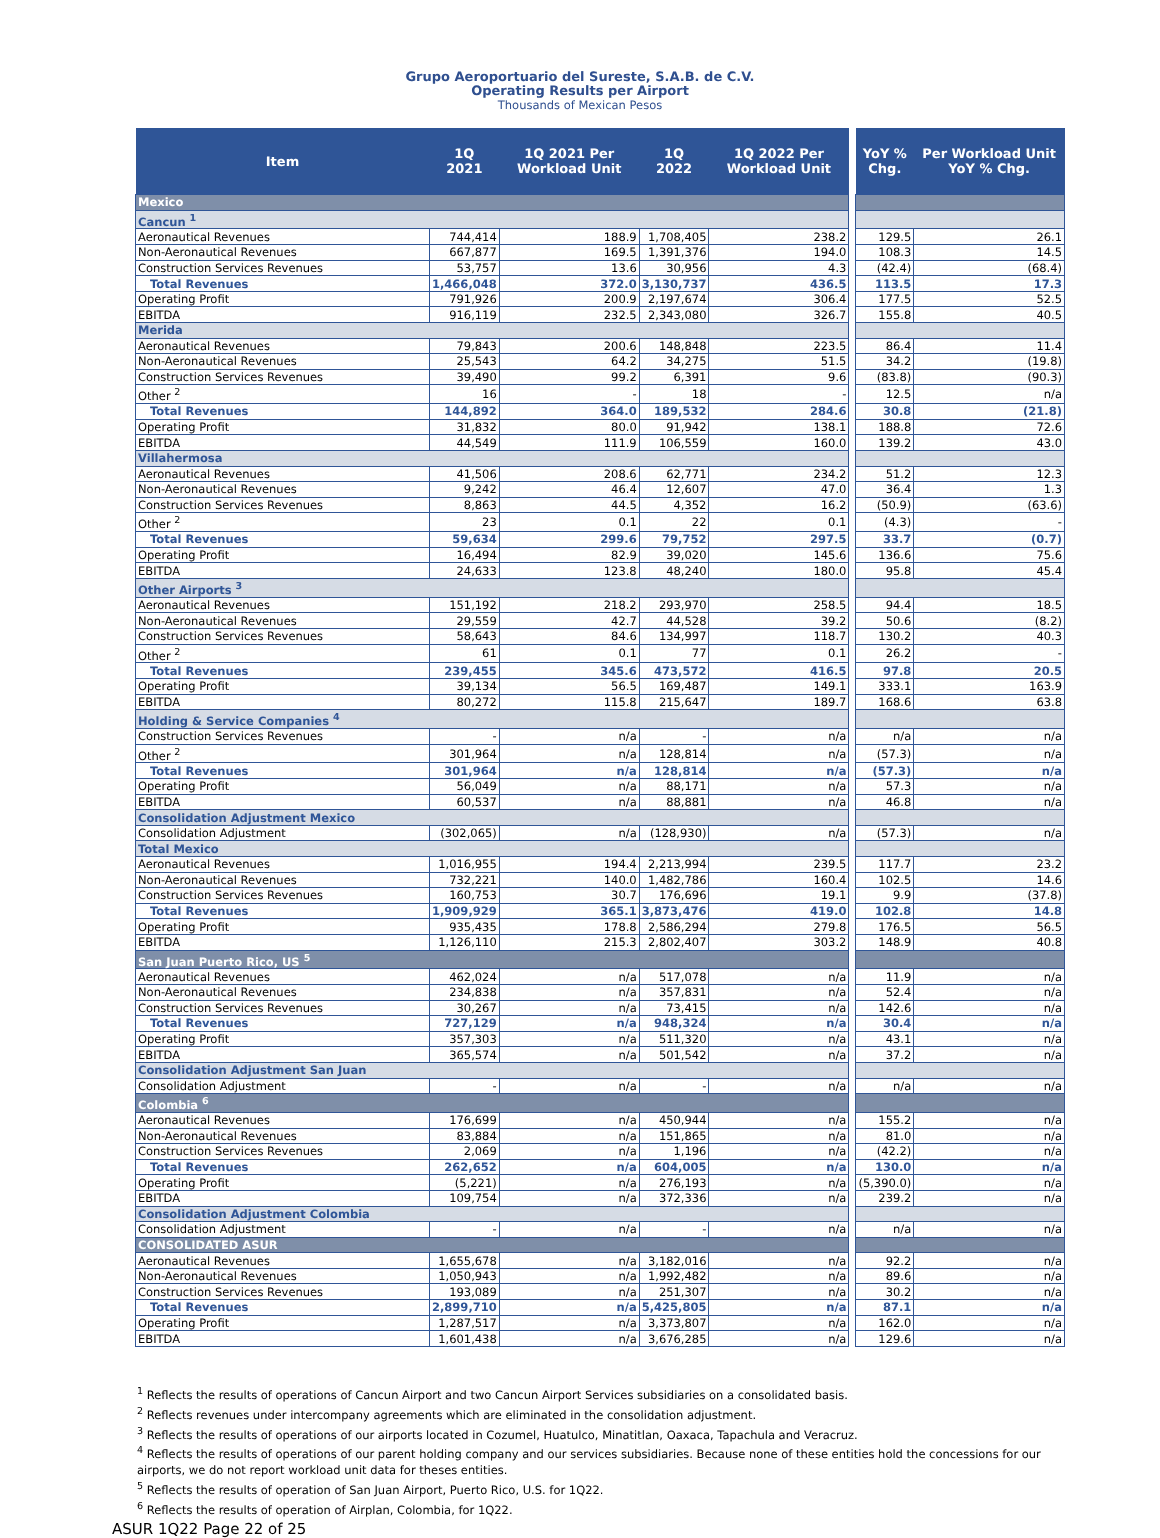Grupo Aeroportuario del Sureste, S.A.B. de C.V.
Operating Results per Airport
Thousands of Mexican Pesos
| Item | 1Q 2021 | 1Q 2021 Per Workload Unit | 1Q 2022 | 1Q 2022 Per Workload Unit | | YoY % Chg. | Per Workload Unit YoY % Chg. |
| --- | --- | --- | --- | --- | --- | --- | --- |
| Mexico | | | | | | | |
| Cancun <sup>1</sup> | | | | | | | |
| Aeronautical Revenues | 744,414 | 188.9 | 1,708,405 | 238.2 | | 129.5 | 26.1 |
| Non-Aeronautical Revenues | 667,877 | 169.5 | 1,391,376 | 194.0 | | 108.3 | 14.5 |
| Construction Services Revenues | 53,757 | 13.6 | 30,956 | 4.3 | | (42.4) | (68.4) |
| Total Revenues | 1,466,048 | 372.0 | 3,130,737 | 436.5 | | 113.5 | 17.3 |
| Operating Profit | 791,926 | 200.9 | 2,197,674 | 306.4 | | 177.5 | 52.5 |
| EBITDA | 916,119 | 232.5 | 2,343,080 | 326.7 | | 155.8 | 40.5 |
| Merida | | | | | | | |
| Aeronautical Revenues | 79,843 | 200.6 | 148,848 | 223.5 | | 86.4 | 11.4 |
| Non-Aeronautical Revenues | 25,543 | 64.2 | 34,275 | 51.5 | | 34.2 | (19.8) |
| Construction Services Revenues | 39,490 | 99.2 | 6,391 | 9.6 | | (83.8) | (90.3) |
| Other <sup>2</sup> | 16 | - | 18 | - | | 12.5 | n/a |
| Total Revenues | 144,892 | 364.0 | 189,532 | 284.6 | | 30.8 | (21.8) |
| Operating Profit | 31,832 | 80.0 | 91,942 | 138.1 | | 188.8 | 72.6 |
| EBITDA | 44,549 | 111.9 | 106,559 | 160.0 | | 139.2 | 43.0 |
| Villahermosa | | | | | | | |
| Aeronautical Revenues | 41,506 | 208.6 | 62,771 | 234.2 | | 51.2 | 12.3 |
| Non-Aeronautical Revenues | 9,242 | 46.4 | 12,607 | 47.0 | | 36.4 | 1.3 |
| Construction Services Revenues | 8,863 | 44.5 | 4,352 | 16.2 | | (50.9) | (63.6) |
| Other <sup>2</sup> | 23 | 0.1 | 22 | 0.1 | | (4.3) | - |
| Total Revenues | 59,634 | 299.6 | 79,752 | 297.5 | | 33.7 | (0.7) |
| Operating Profit | 16,494 | 82.9 | 39,020 | 145.6 | | 136.6 | 75.6 |
| EBITDA | 24,633 | 123.8 | 48,240 | 180.0 | | 95.8 | 45.4 |
| Other Airports <sup>3</sup> | | | | | | | |
| Aeronautical Revenues | 151,192 | 218.2 | 293,970 | 258.5 | | 94.4 | 18.5 |
| Non-Aeronautical Revenues | 29,559 | 42.7 | 44,528 | 39.2 | | 50.6 | (8.2) |
| Construction Services Revenues | 58,643 | 84.6 | 134,997 | 118.7 | | 130.2 | 40.3 |
| Other <sup>2</sup> | 61 | 0.1 | 77 | 0.1 | | 26.2 | - |
| Total Revenues | 239,455 | 345.6 | 473,572 | 416.5 | | 97.8 | 20.5 |
| Operating Profit | 39,134 | 56.5 | 169,487 | 149.1 | | 333.1 | 163.9 |
| EBITDA | 80,272 | 115.8 | 215,647 | 189.7 | | 168.6 | 63.8 |
| Holding & Service Companies <sup>4</sup> | | | | | | | |
| Construction Services Revenues | - | n/a | - | n/a | | n/a | n/a |
| Other <sup>2</sup> | 301,964 | n/a | 128,814 | n/a | | (57.3) | n/a |
| Total Revenues | 301,964 | n/a | 128,814 | n/a | | (57.3) | n/a |
| Operating Profit | 56,049 | n/a | 88,171 | n/a | | 57.3 | n/a |
| EBITDA | 60,537 | n/a | 88,881 | n/a | | 46.8 | n/a |
| Consolidation Adjustment Mexico | | | | | | | |
| Consolidation Adjustment | (302,065) | n/a | (128,930) | n/a | | (57.3) | n/a |
| Total Mexico | | | | | | | |
| Aeronautical Revenues | 1,016,955 | 194.4 | 2,213,994 | 239.5 | | 117.7 | 23.2 |
| Non-Aeronautical Revenues | 732,221 | 140.0 | 1,482,786 | 160.4 | | 102.5 | 14.6 |
| Construction Services Revenues | 160,753 | 30.7 | 176,696 | 19.1 | | 9.9 | (37.8) |
| Total Revenues | 1,909,929 | 365.1 | 3,873,476 | 419.0 | | 102.8 | 14.8 |
| Operating Profit | 935,435 | 178.8 | 2,586,294 | 279.8 | | 176.5 | 56.5 |
| EBITDA | 1,126,110 | 215.3 | 2,802,407 | 303.2 | | 148.9 | 40.8 |
| San Juan Puerto Rico, US <sup>5</sup> | | | | | | | |
| Aeronautical Revenues | 462,024 | n/a | 517,078 | n/a | | 11.9 | n/a |
| Non-Aeronautical Revenues | 234,838 | n/a | 357,831 | n/a | | 52.4 | n/a |
| Construction Services Revenues | 30,267 | n/a | 73,415 | n/a | | 142.6 | n/a |
| Total Revenues | 727,129 | n/a | 948,324 | n/a | | 30.4 | n/a |
| Operating Profit | 357,303 | n/a | 511,320 | n/a | | 43.1 | n/a |
| EBITDA | 365,574 | n/a | 501,542 | n/a | | 37.2 | n/a |
| Consolidation Adjustment San Juan | | | | | | | |
| Consolidation Adjustment | - | n/a | - | n/a | | n/a | n/a |
| Colombia <sup>6</sup> | | | | | | | |
| Aeronautical Revenues | 176,699 | n/a | 450,944 | n/a | | 155.2 | n/a |
| Non-Aeronautical Revenues | 83,884 | n/a | 151,865 | n/a | | 81.0 | n/a |
| Construction Services Revenues | 2,069 | n/a | 1,196 | n/a | | (42.2) | n/a |
| Total Revenues | 262,652 | n/a | 604,005 | n/a | | 130.0 | n/a |
| Operating Profit | (5,221) | n/a | 276,193 | n/a | | (5,390.0) | n/a |
| EBITDA | 109,754 | n/a | 372,336 | n/a | | 239.2 | n/a |
| Consolidation Adjustment Colombia | | | | | | | |
| Consolidation Adjustment | - | n/a | - | n/a | | n/a | n/a |
| CONSOLIDATED ASUR | | | | | | | |
| Aeronautical Revenues | 1,655,678 | n/a | 3,182,016 | n/a | | 92.2 | n/a |
| Non-Aeronautical Revenues | 1,050,943 | n/a | 1,992,482 | n/a | | 89.6 | n/a |
| Construction Services Revenues | 193,089 | n/a | 251,307 | n/a | | 30.2 | n/a |
| Total Revenues | 2,899,710 | n/a | 5,425,805 | n/a | | 87.1 | n/a |
| Operating Profit | 1,287,517 | n/a | 3,373,807 | n/a | | 162.0 | n/a |
| EBITDA | 1,601,438 | n/a | 3,676,285 | n/a | | 129.6 | n/a |
<sup>1</sup> Reflects the results of operations of Cancun Airport and two Cancun Airport Services subsidiaries on a consolidated basis.
<sup>2</sup> Reflects revenues under intercompany agreements which are eliminated in the consolidation adjustment.
<sup>3</sup> Reflects the results of operations of our airports located in Cozumel, Huatulco, Minatitlan, Oaxaca, Tapachula and Veracruz.
<sup>4</sup> Reflects the results of operations of our parent holding company and our services subsidiaries. Because none of these entities hold the concessions for our airports, we do not report workload unit data for theses entities.
<sup>5</sup> Reflects the results of operation of San Juan Airport, Puerto Rico, U.S. for 1Q22.
<sup>6</sup> Reflects the results of operation of Airplan, Colombia, for 1Q22.
ASUR 1Q22 Page 22 of 25